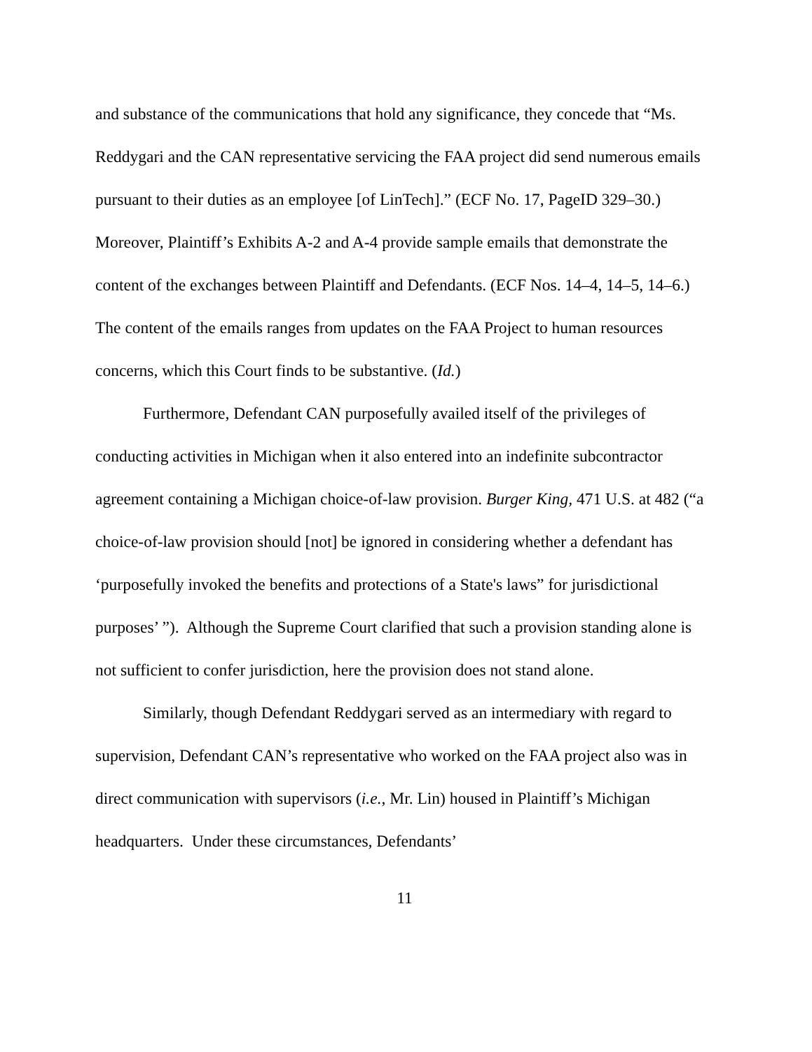and substance of the communications that hold any significance, they concede that “Ms. Reddygari and the CAN representative servicing the FAA project did send numerous emails pursuant to their duties as an employee [of LinTech].” (ECF No. 17, PageID 329–30.) Moreover, Plaintiff’s Exhibits A-2 and A-4 provide sample emails that demonstrate the content of the exchanges between Plaintiff and Defendants. (ECF Nos. 14–4, 14–5, 14–6.) The content of the emails ranges from updates on the FAA Project to human resources concerns, which this Court finds to be substantive. (Id.)
Furthermore, Defendant CAN purposefully availed itself of the privileges of conducting activities in Michigan when it also entered into an indefinite subcontractor agreement containing a Michigan choice-of-law provision. Burger King, 471 U.S. at 482 (“a choice-of-law provision should [not] be ignored in considering whether a defendant has ‘purposefully invoked the benefits and protections of a State's laws” for jurisdictional purposes’ ”). Although the Supreme Court clarified that such a provision standing alone is not sufficient to confer jurisdiction, here the provision does not stand alone.
Similarly, though Defendant Reddygari served as an intermediary with regard to supervision, Defendant CAN’s representative who worked on the FAA project also was in direct communication with supervisors (i.e., Mr. Lin) housed in Plaintiff’s Michigan headquarters. Under these circumstances, Defendants’
11